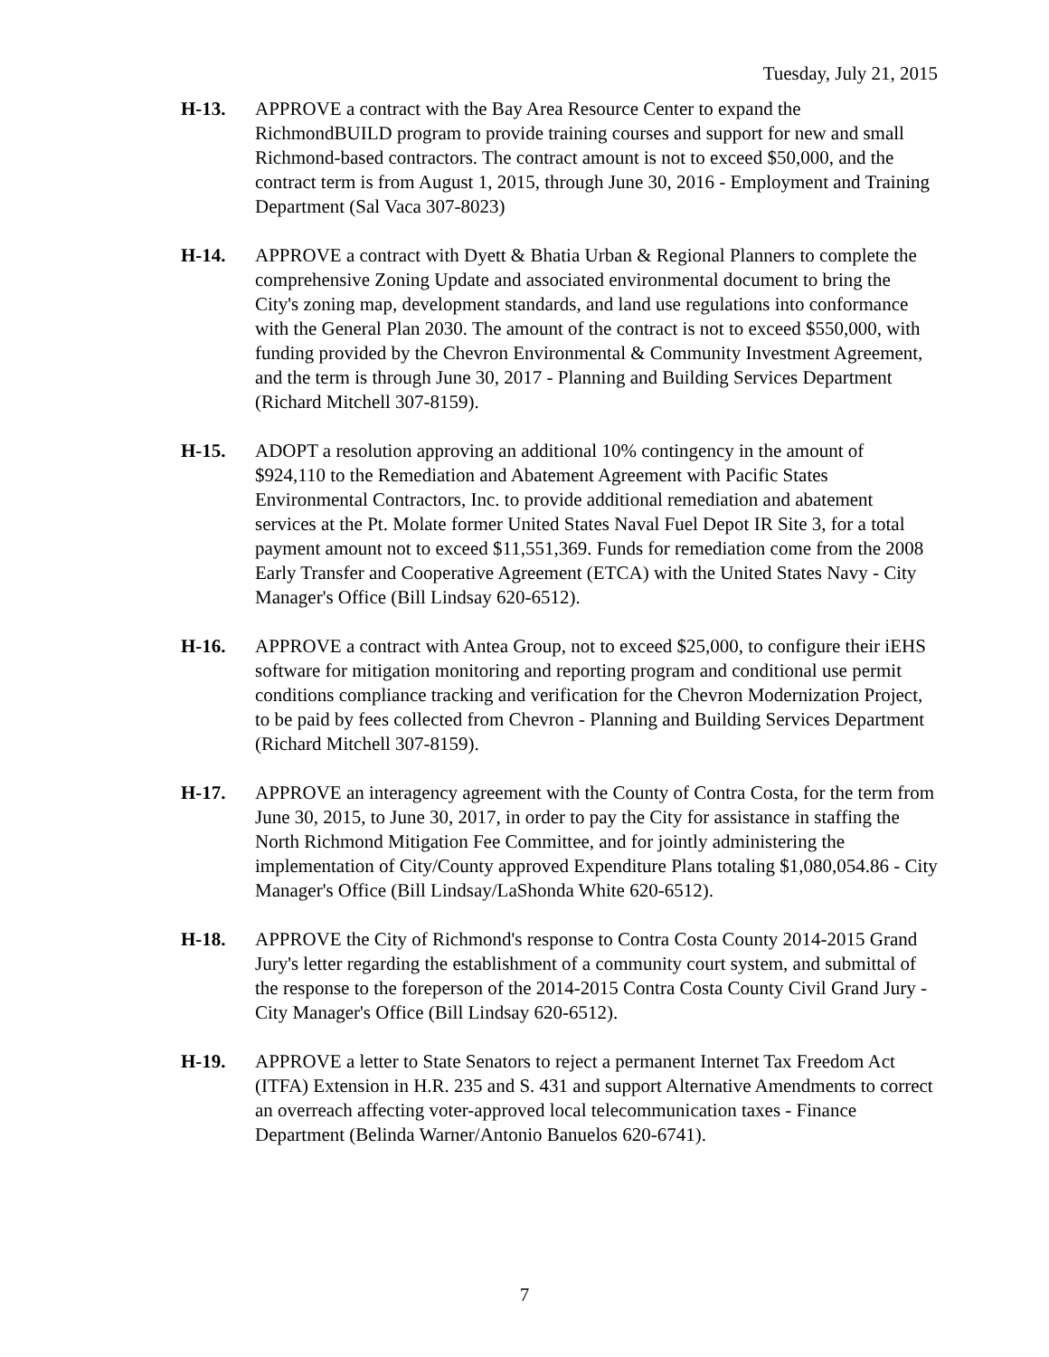Tuesday, July 21, 2015
H-13. APPROVE a contract with the Bay Area Resource Center to expand the RichmondBUILD program to provide training courses and support for new and small Richmond-based contractors. The contract amount is not to exceed $50,000, and the contract term is from August 1, 2015, through June 30, 2016 - Employment and Training Department (Sal Vaca 307-8023)
H-14. APPROVE a contract with Dyett & Bhatia Urban & Regional Planners to complete the comprehensive Zoning Update and associated environmental document to bring the City's zoning map, development standards, and land use regulations into conformance with the General Plan 2030. The amount of the contract is not to exceed $550,000, with funding provided by the Chevron Environmental & Community Investment Agreement, and the term is through June 30, 2017 - Planning and Building Services Department (Richard Mitchell 307-8159).
H-15. ADOPT a resolution approving an additional 10% contingency in the amount of $924,110 to the Remediation and Abatement Agreement with Pacific States Environmental Contractors, Inc. to provide additional remediation and abatement services at the Pt. Molate former United States Naval Fuel Depot IR Site 3, for a total payment amount not to exceed $11,551,369. Funds for remediation come from the 2008 Early Transfer and Cooperative Agreement (ETCA) with the United States Navy - City Manager's Office (Bill Lindsay 620-6512).
H-16. APPROVE a contract with Antea Group, not to exceed $25,000, to configure their iEHS software for mitigation monitoring and reporting program and conditional use permit conditions compliance tracking and verification for the Chevron Modernization Project, to be paid by fees collected from Chevron - Planning and Building Services Department (Richard Mitchell 307-8159).
H-17. APPROVE an interagency agreement with the County of Contra Costa, for the term from June 30, 2015, to June 30, 2017, in order to pay the City for assistance in staffing the North Richmond Mitigation Fee Committee, and for jointly administering the implementation of City/County approved Expenditure Plans totaling $1,080,054.86 - City Manager's Office (Bill Lindsay/LaShonda White 620-6512).
H-18. APPROVE the City of Richmond's response to Contra Costa County 2014-2015 Grand Jury's letter regarding the establishment of a community court system, and submittal of the response to the foreperson of the 2014-2015 Contra Costa County Civil Grand Jury - City Manager's Office (Bill Lindsay 620-6512).
H-19. APPROVE a letter to State Senators to reject a permanent Internet Tax Freedom Act (ITFA) Extension in H.R. 235 and S. 431 and support Alternative Amendments to correct an overreach affecting voter-approved local telecommunication taxes - Finance Department (Belinda Warner/Antonio Banuelos 620-6741).
7